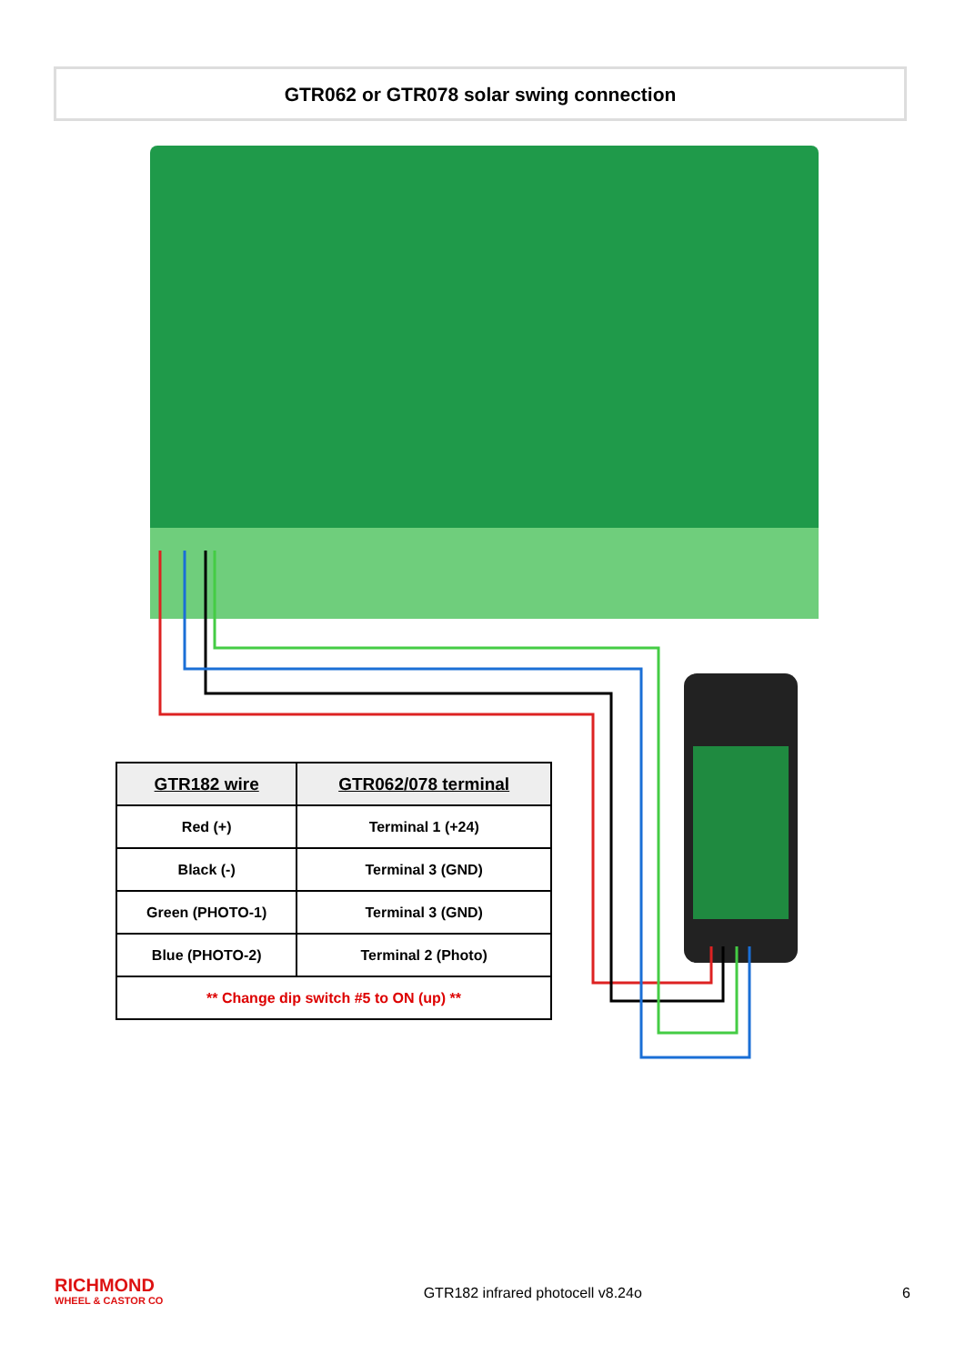GTR062 or GTR078 solar swing connection
| GTR182 wire | GTR062/078 terminal |
| --- | --- |
| Red (+) | Terminal 1 (+24) |
| Black (-) | Terminal 3 (GND) |
| Green (PHOTO-1) | Terminal 3 (GND) |
| Blue (PHOTO-2) | Terminal 2 (Photo) |
| ** Change dip switch #5 to ON (up) ** | |
RICHMOND
WHEEL & CASTOR CO
GTR182 infrared photocell v8.24o
6